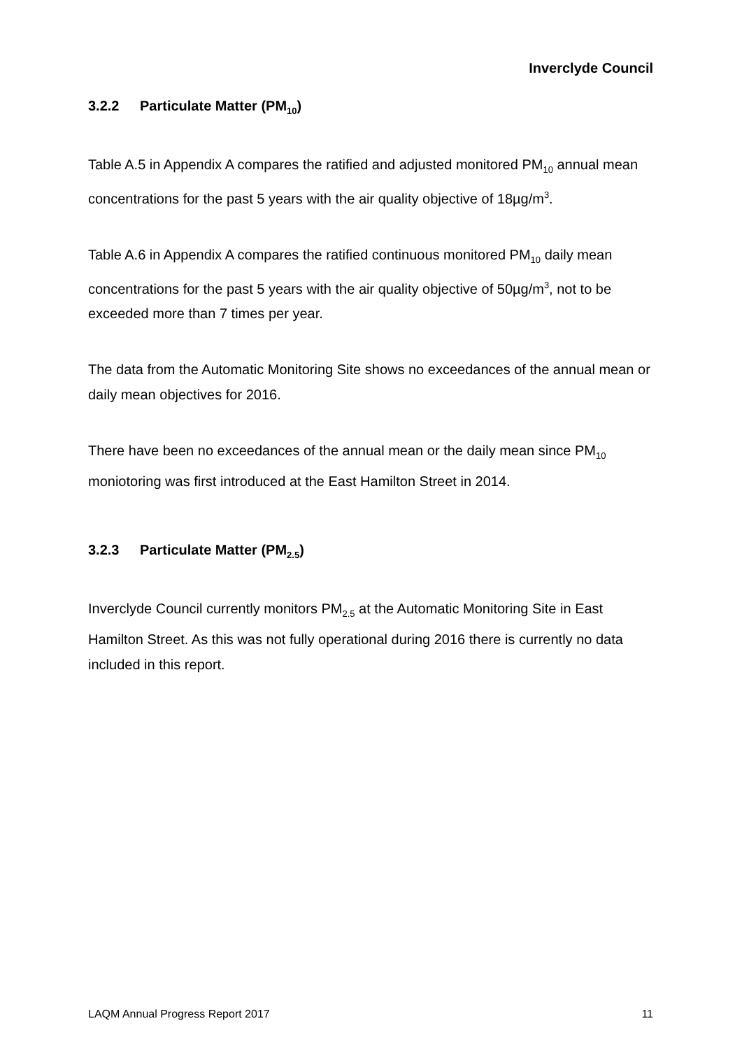Inverclyde Council
3.2.2 Particulate Matter (PM<sub>10</sub>)
Table A.5 in Appendix A compares the ratified and adjusted monitored PM<sub>10</sub> annual mean concentrations for the past 5 years with the air quality objective of 18µg/m<sup>3</sup>.
Table A.6 in Appendix A compares the ratified continuous monitored PM<sub>10</sub> daily mean concentrations for the past 5 years with the air quality objective of 50µg/m<sup>3</sup>, not to be exceeded more than 7 times per year.
The data from the Automatic Monitoring Site shows no exceedances of the annual mean or daily mean objectives for 2016.
There have been no exceedances of the annual mean or the daily mean since PM<sub>10</sub> moniotoring was first introduced at the East Hamilton Street in 2014.
3.2.3 Particulate Matter (PM<sub>2.5</sub>)
Inverclyde Council currently monitors PM<sub>2.5</sub> at the Automatic Monitoring Site in East Hamilton Street. As this was not fully operational during 2016 there is currently no data included in this report.
LAQM Annual Progress Report 2017 11